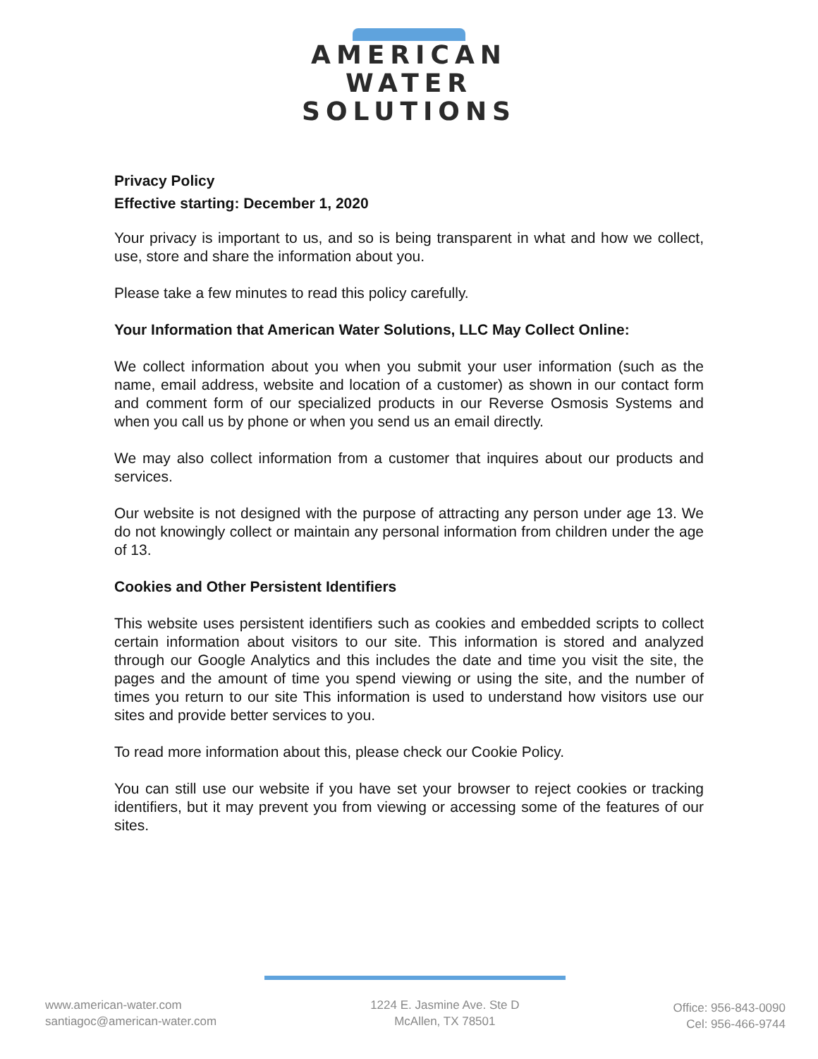AMERICAN
WATER
SOLUTIONS
Privacy Policy
Effective starting: December 1, 2020
Your privacy is important to us, and so is being transparent in what and how we collect, use, store and share the information about you.
Please take a few minutes to read this policy carefully.
Your Information that American Water Solutions, LLC May Collect Online:
We collect information about you when you submit your user information (such as the name, email address, website and location of a customer) as shown in our contact form and comment form of our specialized products in our Reverse Osmosis Systems and when you call us by phone or when you send us an email directly.
We may also collect information from a customer that inquires about our products and services.
Our website is not designed with the purpose of attracting any person under age 13. We do not knowingly collect or maintain any personal information from children under the age of 13.
Cookies and Other Persistent Identifiers
This website uses persistent identifiers such as cookies and embedded scripts to collect certain information about visitors to our site. This information is stored and analyzed through our Google Analytics and this includes the date and time you visit the site, the pages and the amount of time you spend viewing or using the site, and the number of times you return to our site This information is used to understand how visitors use our sites and provide better services to you.
To read more information about this, please check our Cookie Policy.
You can still use our website if you have set your browser to reject cookies or tracking identifiers, but it may prevent you from viewing or accessing some of the features of our sites.
www.american-water.com
santiagoc@american-water.com
1224 E. Jasmine Ave. Ste D
McAllen, TX 78501
Office: 956-843-0090
Cel: 956-466-9744